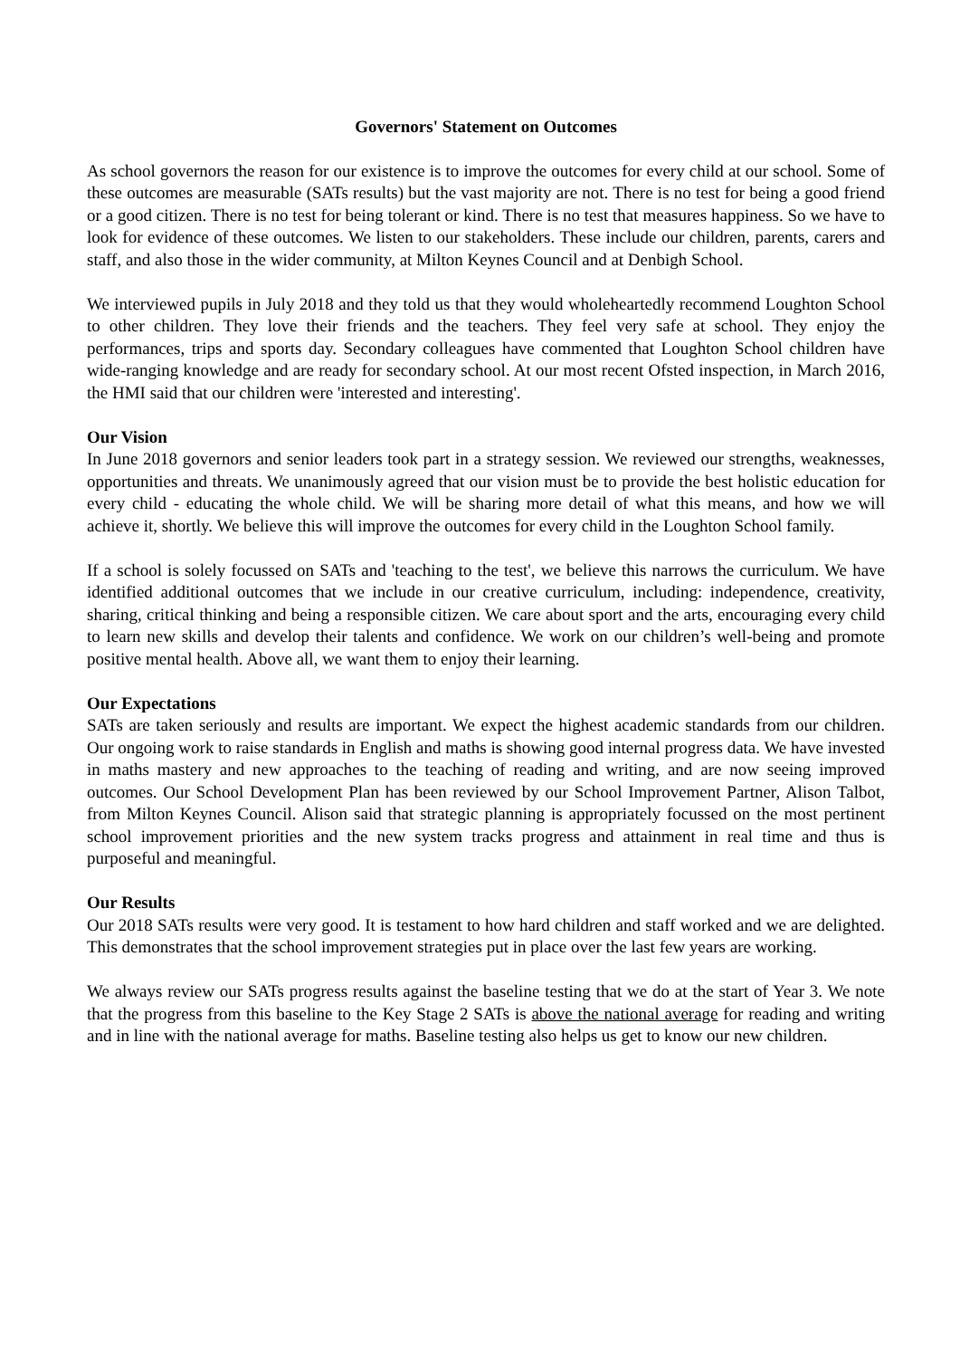Governors' Statement on Outcomes
As school governors the reason for our existence is to improve the outcomes for every child at our school. Some of these outcomes are measurable (SATs results) but the vast majority are not. There is no test for being a good friend or a good citizen. There is no test for being tolerant or kind. There is no test that measures happiness. So we have to look for evidence of these outcomes. We listen to our stakeholders. These include our children, parents, carers and staff, and also those in the wider community, at Milton Keynes Council and at Denbigh School.
We interviewed pupils in July 2018 and they told us that they would wholeheartedly recommend Loughton School to other children. They love their friends and the teachers. They feel very safe at school. They enjoy the performances, trips and sports day. Secondary colleagues have commented that Loughton School children have wide-ranging knowledge and are ready for secondary school. At our most recent Ofsted inspection, in March 2016, the HMI said that our children were 'interested and interesting'.
Our Vision
In June 2018 governors and senior leaders took part in a strategy session. We reviewed our strengths, weaknesses, opportunities and threats. We unanimously agreed that our vision must be to provide the best holistic education for every child - educating the whole child. We will be sharing more detail of what this means, and how we will achieve it, shortly. We believe this will improve the outcomes for every child in the Loughton School family.
If a school is solely focussed on SATs and 'teaching to the test', we believe this narrows the curriculum. We have identified additional outcomes that we include in our creative curriculum, including: independence, creativity, sharing, critical thinking and being a responsible citizen. We care about sport and the arts, encouraging every child to learn new skills and develop their talents and confidence. We work on our children’s well-being and promote positive mental health. Above all, we want them to enjoy their learning.
Our Expectations
SATs are taken seriously and results are important. We expect the highest academic standards from our children. Our ongoing work to raise standards in English and maths is showing good internal progress data. We have invested in maths mastery and new approaches to the teaching of reading and writing, and are now seeing improved outcomes. Our School Development Plan has been reviewed by our School Improvement Partner, Alison Talbot, from Milton Keynes Council. Alison said that strategic planning is appropriately focussed on the most pertinent school improvement priorities and the new system tracks progress and attainment in real time and thus is purposeful and meaningful.
Our Results
Our 2018 SATs results were very good. It is testament to how hard children and staff worked and we are delighted. This demonstrates that the school improvement strategies put in place over the last few years are working.
We always review our SATs progress results against the baseline testing that we do at the start of Year 3. We note that the progress from this baseline to the Key Stage 2 SATs is above the national average for reading and writing and in line with the national average for maths. Baseline testing also helps us get to know our new children.